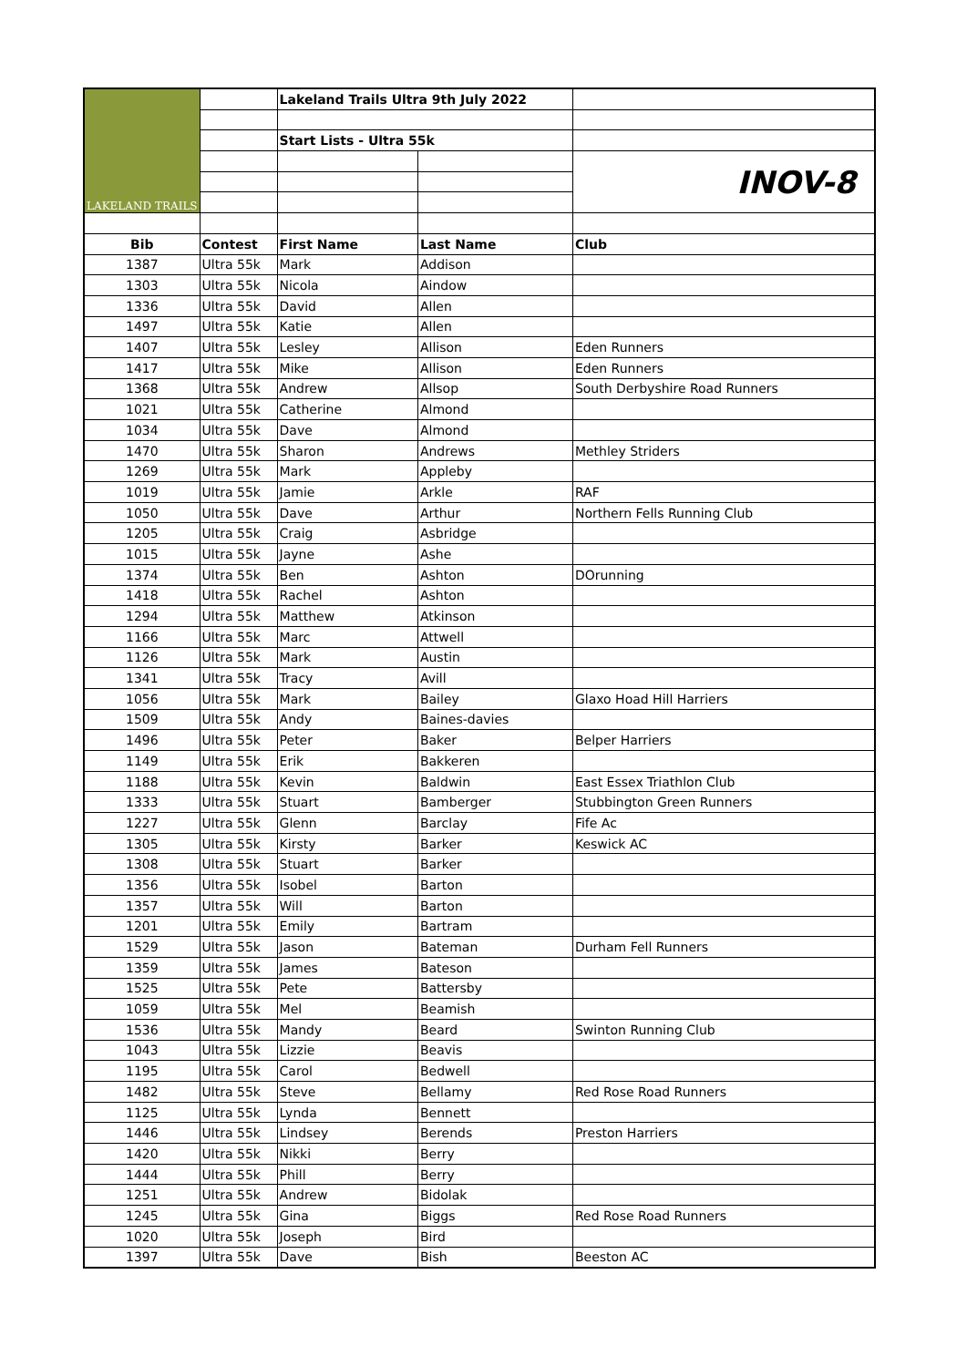| LAKELAND TRAILS | | Lakeland Trails Ultra 9th July 2022 | | |
| | | Start Lists - Ultra 55k | | |
| | | | | INOV-8 |
| Bib | Contest | First Name | Last Name | Club |
| 1387 | Ultra 55k | Mark | Addison | |
| 1303 | Ultra 55k | Nicola | Aindow | |
| 1336 | Ultra 55k | David | Allen | |
| 1497 | Ultra 55k | Katie | Allen | |
| 1407 | Ultra 55k | Lesley | Allison | Eden Runners |
| 1417 | Ultra 55k | Mike | Allison | Eden Runners |
| 1368 | Ultra 55k | Andrew | Allsop | South Derbyshire Road Runners |
| 1021 | Ultra 55k | Catherine | Almond | |
| 1034 | Ultra 55k | Dave | Almond | |
| 1470 | Ultra 55k | Sharon | Andrews | Methley Striders |
| 1269 | Ultra 55k | Mark | Appleby | |
| 1019 | Ultra 55k | Jamie | Arkle | RAF |
| 1050 | Ultra 55k | Dave | Arthur | Northern Fells Running Club |
| 1205 | Ultra 55k | Craig | Asbridge | |
| 1015 | Ultra 55k | Jayne | Ashe | |
| 1374 | Ultra 55k | Ben | Ashton | DOrunning |
| 1418 | Ultra 55k | Rachel | Ashton | |
| 1294 | Ultra 55k | Matthew | Atkinson | |
| 1166 | Ultra 55k | Marc | Attwell | |
| 1126 | Ultra 55k | Mark | Austin | |
| 1341 | Ultra 55k | Tracy | Avill | |
| 1056 | Ultra 55k | Mark | Bailey | Glaxo Hoad Hill Harriers |
| 1509 | Ultra 55k | Andy | Baines-davies | |
| 1496 | Ultra 55k | Peter | Baker | Belper Harriers |
| 1149 | Ultra 55k | Erik | Bakkeren | |
| 1188 | Ultra 55k | Kevin | Baldwin | East Essex Triathlon Club |
| 1333 | Ultra 55k | Stuart | Bamberger | Stubbington Green Runners |
| 1227 | Ultra 55k | Glenn | Barclay | Fife Ac |
| 1305 | Ultra 55k | Kirsty | Barker | Keswick AC |
| 1308 | Ultra 55k | Stuart | Barker | |
| 1356 | Ultra 55k | Isobel | Barton | |
| 1357 | Ultra 55k | Will | Barton | |
| 1201 | Ultra 55k | Emily | Bartram | |
| 1529 | Ultra 55k | Jason | Bateman | Durham Fell Runners |
| 1359 | Ultra 55k | James | Bateson | |
| 1525 | Ultra 55k | Pete | Battersby | |
| 1059 | Ultra 55k | Mel | Beamish | |
| 1536 | Ultra 55k | Mandy | Beard | Swinton Running Club |
| 1043 | Ultra 55k | Lizzie | Beavis | |
| 1195 | Ultra 55k | Carol | Bedwell | |
| 1482 | Ultra 55k | Steve | Bellamy | Red Rose Road Runners |
| 1125 | Ultra 55k | Lynda | Bennett | |
| 1446 | Ultra 55k | Lindsey | Berends | Preston Harriers |
| 1420 | Ultra 55k | Nikki | Berry | |
| 1444 | Ultra 55k | Phill | Berry | |
| 1251 | Ultra 55k | Andrew | Bidolak | |
| 1245 | Ultra 55k | Gina | Biggs | Red Rose Road Runners |
| 1020 | Ultra 55k | Joseph | Bird | |
| 1397 | Ultra 55k | Dave | Bish | Beeston AC |